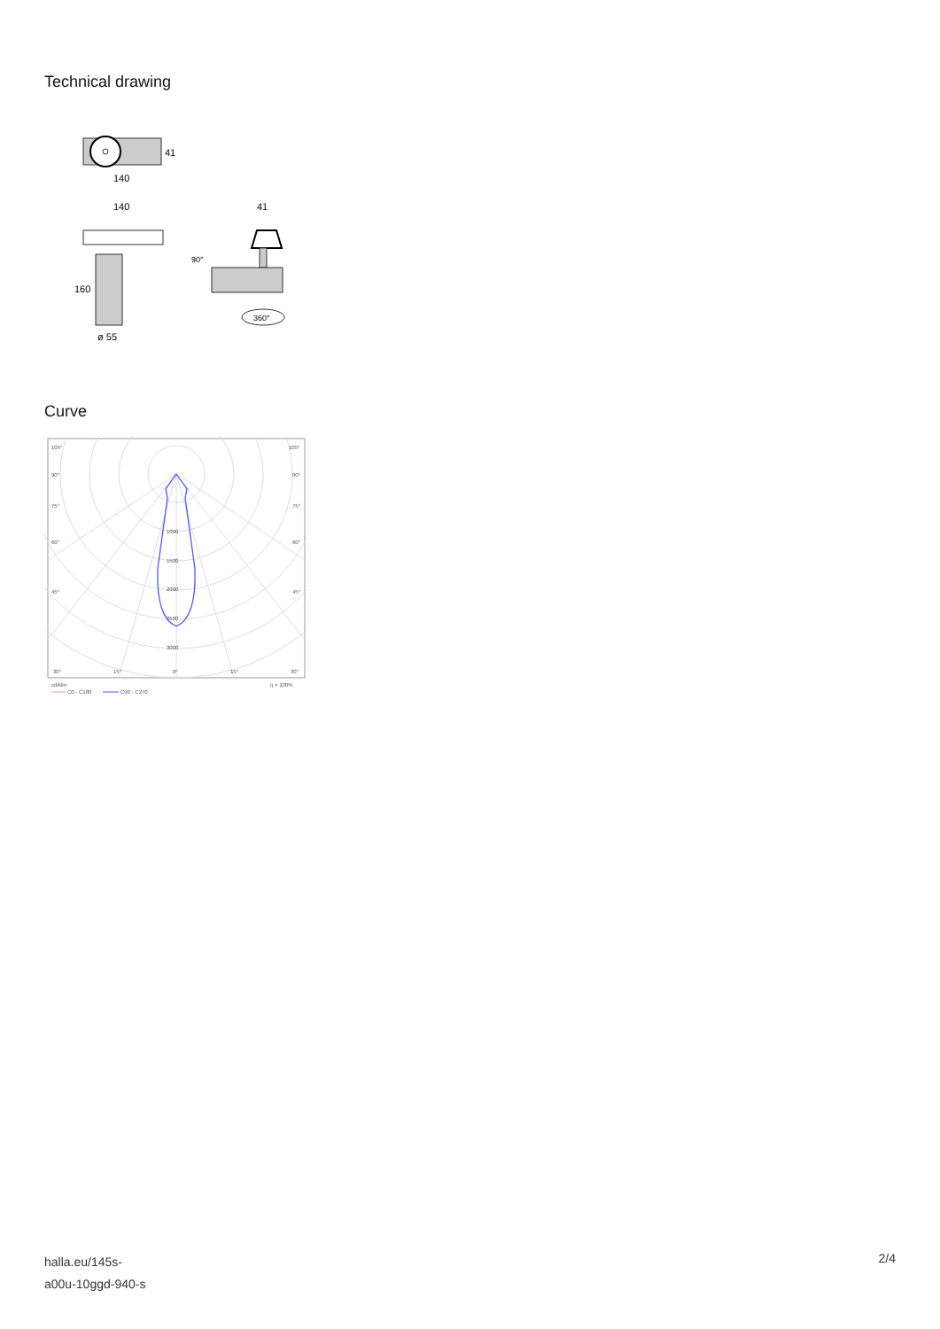Technical drawing
41
140
140
41
160
ø 55
90°
360°
Curve
105°
105°
90°
90°
75°
75°
60°
60°
45°
45°
1000
1500
2000
2500
3000
30°
15°
0°
15°
30°
cd/klm
η = 100%
C0 - C180
C90 - C270
halla.eu/145s-
a00u-10ggd-940-s
2/4